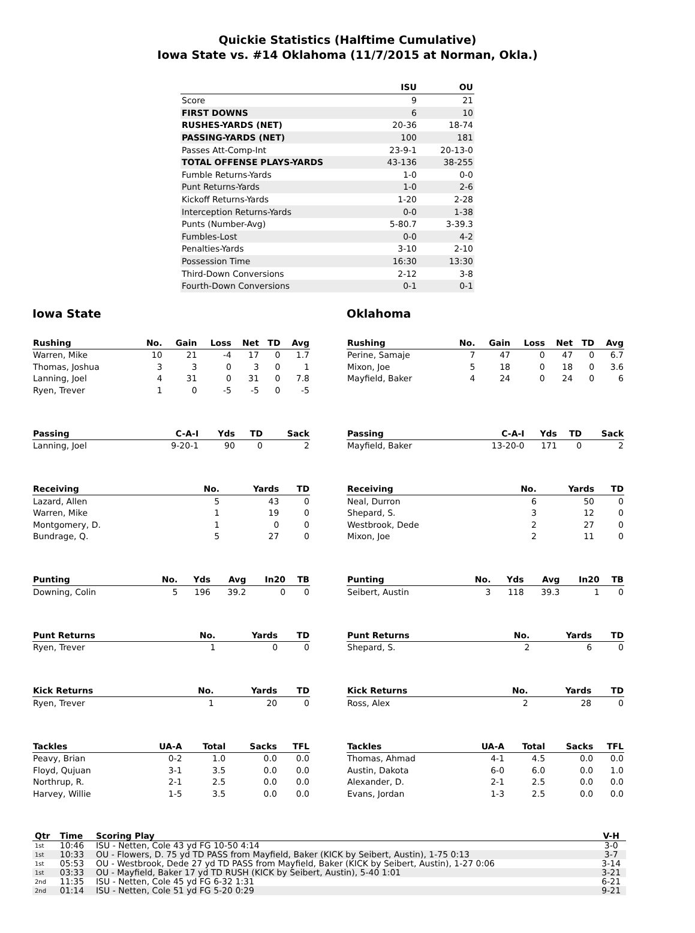Quickie Statistics (Halftime Cumulative)
Iowa State vs. #14 Oklahoma (11/7/2015 at Norman, Okla.)
| | ISU | OU |
| --- | --- | --- |
| Score | 9 | 21 |
| FIRST DOWNS | 6 | 10 |
| RUSHES-YARDS (NET) | 20-36 | 18-74 |
| PASSING-YARDS (NET) | 100 | 181 |
| Passes Att-Comp-Int | 23-9-1 | 20-13-0 |
| TOTAL OFFENSE PLAYS-YARDS | 43-136 | 38-255 |
| Fumble Returns-Yards | 1-0 | 0-0 |
| Punt Returns-Yards | 1-0 | 2-6 |
| Kickoff Returns-Yards | 1-20 | 2-28 |
| Interception Returns-Yards | 0-0 | 1-38 |
| Punts (Number-Avg) | 5-80.7 | 3-39.3 |
| Fumbles-Lost | 0-0 | 4-2 |
| Penalties-Yards | 3-10 | 2-10 |
| Possession Time | 16:30 | 13:30 |
| Third-Down Conversions | 2-12 | 3-8 |
| Fourth-Down Conversions | 0-1 | 0-1 |
Iowa State
| Rushing | No. | Gain | Loss | Net | TD | Avg |
| --- | --- | --- | --- | --- | --- | --- |
| Warren, Mike | 10 | 21 | -4 | 17 | 0 | 1.7 |
| Thomas, Joshua | 3 | 3 | 0 | 3 | 0 | 1 |
| Lanning, Joel | 4 | 31 | 0 | 31 | 0 | 7.8 |
| Ryen, Trever | 1 | 0 | -5 | -5 | 0 | -5 |
| Passing | C-A-I | Yds | TD | Sack |
| --- | --- | --- | --- | --- |
| Lanning, Joel | 9-20-1 | 90 | 0 | 2 |
| Receiving | No. | Yards | TD |
| --- | --- | --- | --- |
| Lazard, Allen | 5 | 43 | 0 |
| Warren, Mike | 1 | 19 | 0 |
| Montgomery, D. | 1 | 0 | 0 |
| Bundrage, Q. | 5 | 27 | 0 |
| Punting | No. | Yds | Avg | In20 | TB |
| --- | --- | --- | --- | --- | --- |
| Downing, Colin | 5 | 196 | 39.2 | 0 | 0 |
| Punt Returns | No. | Yards | TD |
| --- | --- | --- | --- |
| Ryen, Trever | 1 | 0 | 0 |
| Kick Returns | No. | Yards | TD |
| --- | --- | --- | --- |
| Ryen, Trever | 1 | 20 | 0 |
| Tackles | UA-A | Total | Sacks | TFL |
| --- | --- | --- | --- | --- |
| Peavy, Brian | 0-2 | 1.0 | 0.0 | 0.0 |
| Floyd, Qujuan | 3-1 | 3.5 | 0.0 | 0.0 |
| Northrup, R. | 2-1 | 2.5 | 0.0 | 0.0 |
| Harvey, Willie | 1-5 | 3.5 | 0.0 | 0.0 |
Oklahoma
| Rushing | No. | Gain | Loss | Net | TD | Avg |
| --- | --- | --- | --- | --- | --- | --- |
| Perine, Samaje | 7 | 47 | 0 | 47 | 0 | 6.7 |
| Mixon, Joe | 5 | 18 | 0 | 18 | 0 | 3.6 |
| Mayfield, Baker | 4 | 24 | 0 | 24 | 0 | 6 |
| Passing | C-A-I | Yds | TD | Sack |
| --- | --- | --- | --- | --- |
| Mayfield, Baker | 13-20-0 | 171 | 0 | 2 |
| Receiving | No. | Yards | TD |
| --- | --- | --- | --- |
| Neal, Durron | 6 | 50 | 0 |
| Shepard, S. | 3 | 12 | 0 |
| Westbrook, Dede | 2 | 27 | 0 |
| Mixon, Joe | 2 | 11 | 0 |
| Punting | No. | Yds | Avg | In20 | TB |
| --- | --- | --- | --- | --- | --- |
| Seibert, Austin | 3 | 118 | 39.3 | 1 | 0 |
| Punt Returns | No. | Yards | TD |
| --- | --- | --- | --- |
| Shepard, S. | 2 | 6 | 0 |
| Kick Returns | No. | Yards | TD |
| --- | --- | --- | --- |
| Ross, Alex | 2 | 28 | 0 |
| Tackles | UA-A | Total | Sacks | TFL |
| --- | --- | --- | --- | --- |
| Thomas, Ahmad | 4-1 | 4.5 | 0.0 | 0.0 |
| Austin, Dakota | 6-0 | 6.0 | 0.0 | 1.0 |
| Alexander, D. | 2-1 | 2.5 | 0.0 | 0.0 |
| Evans, Jordan | 1-3 | 2.5 | 0.0 | 0.0 |
| Qtr | Time | Scoring Play | V-H |
| --- | --- | --- | --- |
| 1st | 10:46 | ISU - Netten, Cole 43 yd FG 10-50 4:14 | 3-0 |
| 1st | 10:33 | OU - Flowers, D. 75 yd TD PASS from Mayfield, Baker (KICK by Seibert, Austin), 1-75 0:13 | 3-7 |
| 1st | 05:53 | OU - Westbrook, Dede 27 yd TD PASS from Mayfield, Baker (KICK by Seibert, Austin), 1-27 0:06 | 3-14 |
| 1st | 03:33 | OU - Mayfield, Baker 17 yd TD RUSH (KICK by Seibert, Austin), 5-40 1:01 | 3-21 |
| 2nd | 11:35 | ISU - Netten, Cole 45 yd FG 6-32 1:31 | 6-21 |
| 2nd | 01:14 | ISU - Netten, Cole 51 yd FG 5-20 0:29 | 9-21 |